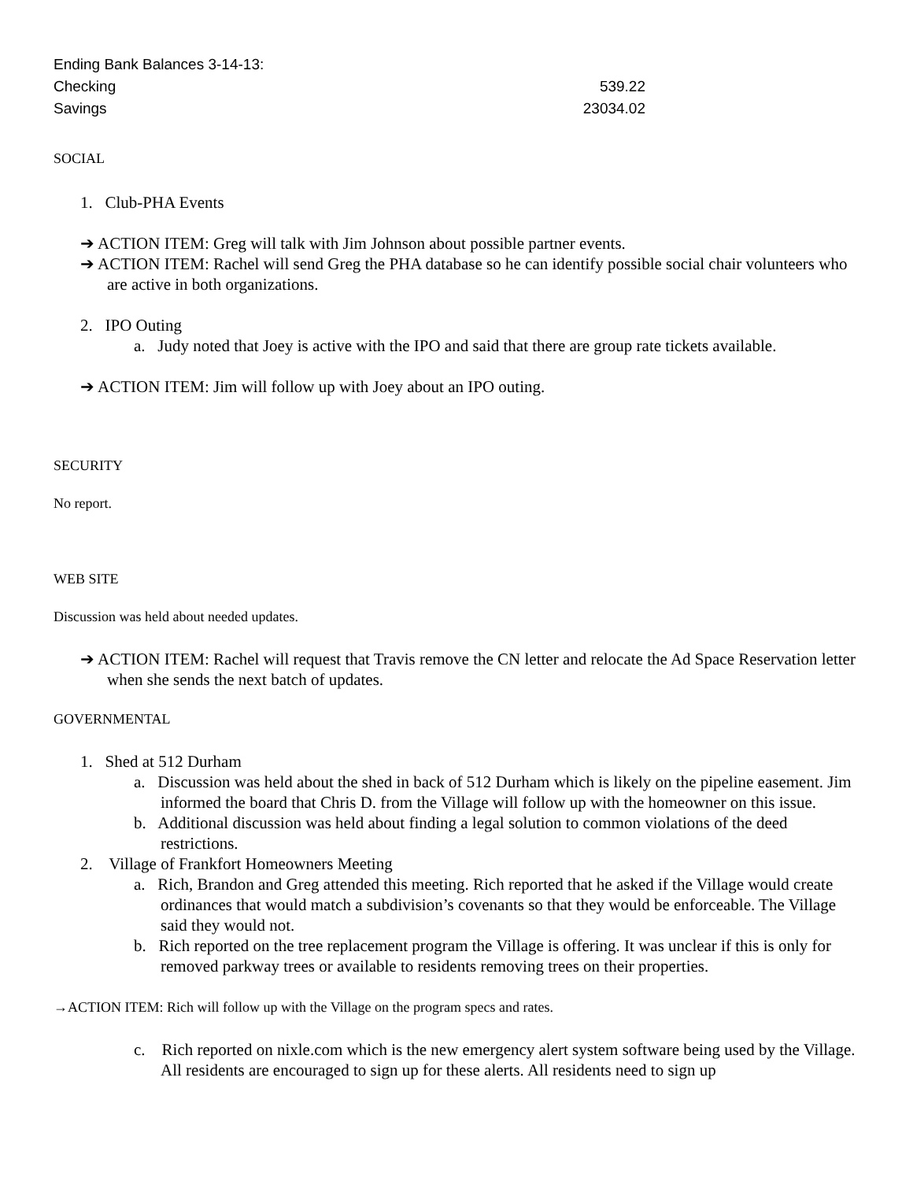Ending Bank Balances 3-14-13:
Checking 539.22
Savings 23034.02
SOCIAL
1. Club-PHA Events
➔ ACTION ITEM: Greg will talk with Jim Johnson about possible partner events.
➔ ACTION ITEM: Rachel will send Greg the PHA database so he can identify possible social chair volunteers who are active in both organizations.
2. IPO Outing
a. Judy noted that Joey is active with the IPO and said that there are group rate tickets available.
➔ ACTION ITEM: Jim will follow up with Joey about an IPO outing.
SECURITY
No report.
WEB SITE
Discussion was held about needed updates.
➔ ACTION ITEM: Rachel will request that Travis remove the CN letter and relocate the Ad Space Reservation letter when she sends the next batch of updates.
GOVERNMENTAL
1. Shed at 512 Durham
a. Discussion was held about the shed in back of 512 Durham which is likely on the pipeline easement. Jim informed the board that Chris D. from the Village will follow up with the homeowner on this issue.
b. Additional discussion was held about finding a legal solution to common violations of the deed restrictions.
2. Village of Frankfort Homeowners Meeting
a. Rich, Brandon and Greg attended this meeting. Rich reported that he asked if the Village would create ordinances that would match a subdivision’s covenants so that they would be enforceable. The Village said they would not.
b. Rich reported on the tree replacement program the Village is offering. It was unclear if this is only for removed parkway trees or available to residents removing trees on their properties.
→ACTION ITEM: Rich will follow up with the Village on the program specs and rates.
c. Rich reported on nixle.com which is the new emergency alert system software being used by the Village. All residents are encouraged to sign up for these alerts. All residents need to sign up